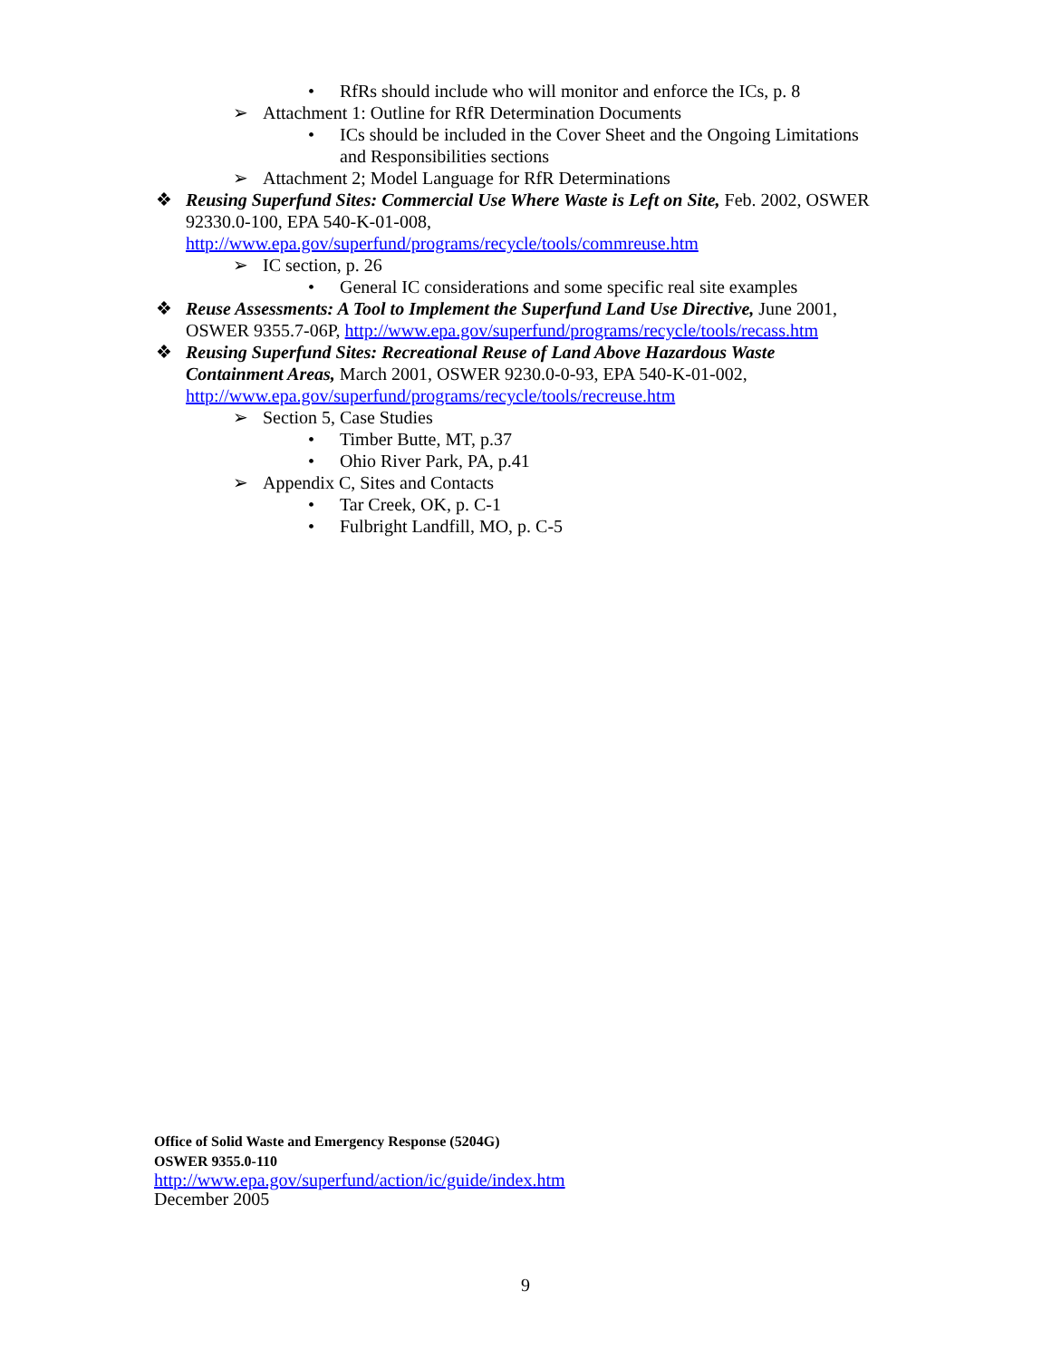• RfRs should include who will monitor and enforce the ICs, p. 8
➢ Attachment 1: Outline for RfR Determination Documents
• ICs should be included in the Cover Sheet and the Ongoing Limitations and Responsibilities sections
➢ Attachment 2; Model Language for RfR Determinations
❖ Reusing Superfund Sites: Commercial Use Where Waste is Left on Site, Feb. 2002, OSWER 92330.0-100, EPA 540-K-01-008, http://www.epa.gov/superfund/programs/recycle/tools/commreuse.htm
➢ IC section, p. 26
• General IC considerations and some specific real site examples
❖ Reuse Assessments: A Tool to Implement the Superfund Land Use Directive, June 2001, OSWER 9355.7-06P, http://www.epa.gov/superfund/programs/recycle/tools/recass.htm
❖ Reusing Superfund Sites: Recreational Reuse of Land Above Hazardous Waste Containment Areas, March 2001, OSWER 9230.0-0-93, EPA 540-K-01-002, http://www.epa.gov/superfund/programs/recycle/tools/recreuse.htm
➢ Section 5, Case Studies
• Timber Butte, MT, p.37
• Ohio River Park, PA, p.41
➢ Appendix C, Sites and Contacts
• Tar Creek, OK, p. C-1
• Fulbright Landfill, MO, p. C-5
Office of Solid Waste and Emergency Response (5204G)
OSWER 9355.0-110
http://www.epa.gov/superfund/action/ic/guide/index.htm
December 2005
9